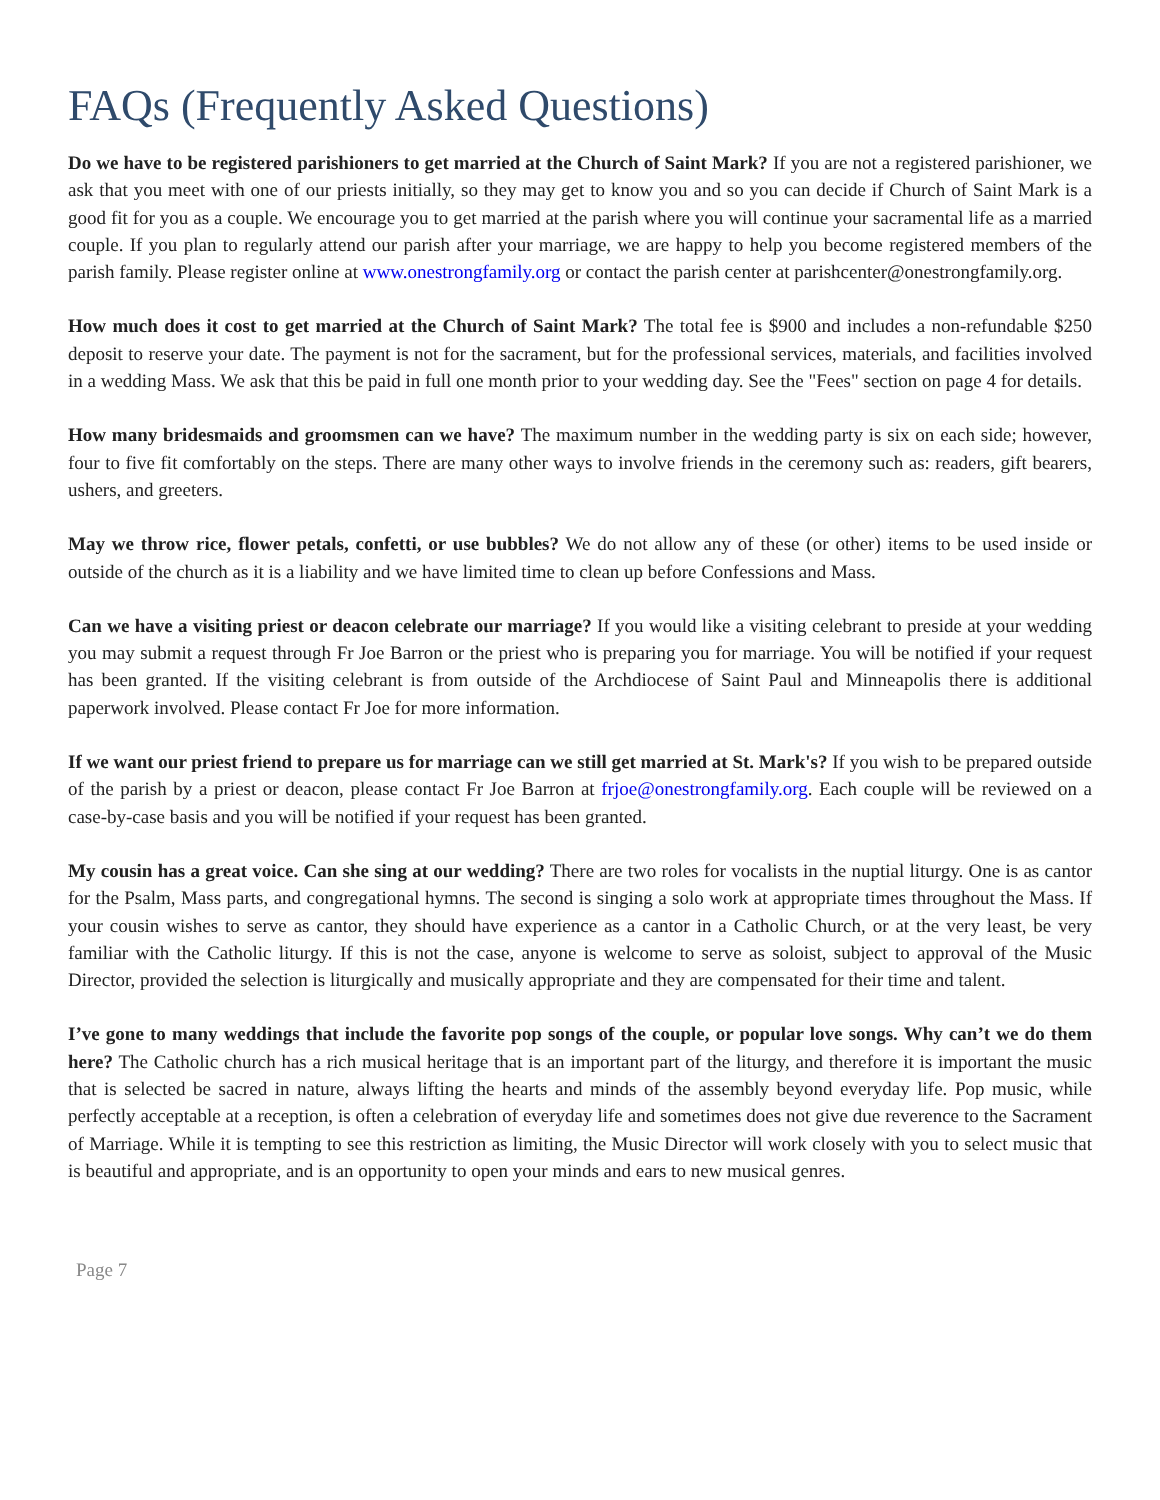FAQs (Frequently Asked Questions)
Do we have to be registered parishioners to get married at the Church of Saint Mark? If you are not a registered parishioner, we ask that you meet with one of our priests initially, so they may get to know you and so you can decide if Church of Saint Mark is a good fit for you as a couple. We encourage you to get married at the parish where you will continue your sacramental life as a married couple. If you plan to regularly attend our parish after your marriage, we are happy to help you become registered members of the parish family. Please register online at www.onestrongfamily.org or contact the parish center at parishcenter@onestrongfamily.org.
How much does it cost to get married at the Church of Saint Mark? The total fee is $900 and includes a non-refundable $250 deposit to reserve your date. The payment is not for the sacrament, but for the professional services, materials, and facilities involved in a wedding Mass. We ask that this be paid in full one month prior to your wedding day. See the "Fees" section on page 4 for details.
How many bridesmaids and groomsmen can we have? The maximum number in the wedding party is six on each side; however, four to five fit comfortably on the steps. There are many other ways to involve friends in the ceremony such as: readers, gift bearers, ushers, and greeters.
May we throw rice, flower petals, confetti, or use bubbles? We do not allow any of these (or other) items to be used inside or outside of the church as it is a liability and we have limited time to clean up before Confessions and Mass.
Can we have a visiting priest or deacon celebrate our marriage? If you would like a visiting celebrant to preside at your wedding you may submit a request through Fr Joe Barron or the priest who is preparing you for marriage. You will be notified if your request has been granted. If the visiting celebrant is from outside of the Archdiocese of Saint Paul and Minneapolis there is additional paperwork involved. Please contact Fr Joe for more information.
If we want our priest friend to prepare us for marriage can we still get married at St. Mark's? If you wish to be prepared outside of the parish by a priest or deacon, please contact Fr Joe Barron at frjoe@onestrongfamily.org. Each couple will be reviewed on a case-by-case basis and you will be notified if your request has been granted.
My cousin has a great voice. Can she sing at our wedding? There are two roles for vocalists in the nuptial liturgy. One is as cantor for the Psalm, Mass parts, and congregational hymns. The second is singing a solo work at appropriate times throughout the Mass. If your cousin wishes to serve as cantor, they should have experience as a cantor in a Catholic Church, or at the very least, be very familiar with the Catholic liturgy. If this is not the case, anyone is welcome to serve as soloist, subject to approval of the Music Director, provided the selection is liturgically and musically appropriate and they are compensated for their time and talent.
I’ve gone to many weddings that include the favorite pop songs of the couple, or popular love songs. Why can’t we do them here? The Catholic church has a rich musical heritage that is an important part of the liturgy, and therefore it is important the music that is selected be sacred in nature, always lifting the hearts and minds of the assembly beyond everyday life. Pop music, while perfectly acceptable at a reception, is often a celebration of everyday life and sometimes does not give due reverence to the Sacrament of Marriage. While it is tempting to see this restriction as limiting, the Music Director will work closely with you to select music that is beautiful and appropriate, and is an opportunity to open your minds and ears to new musical genres.
Page 7